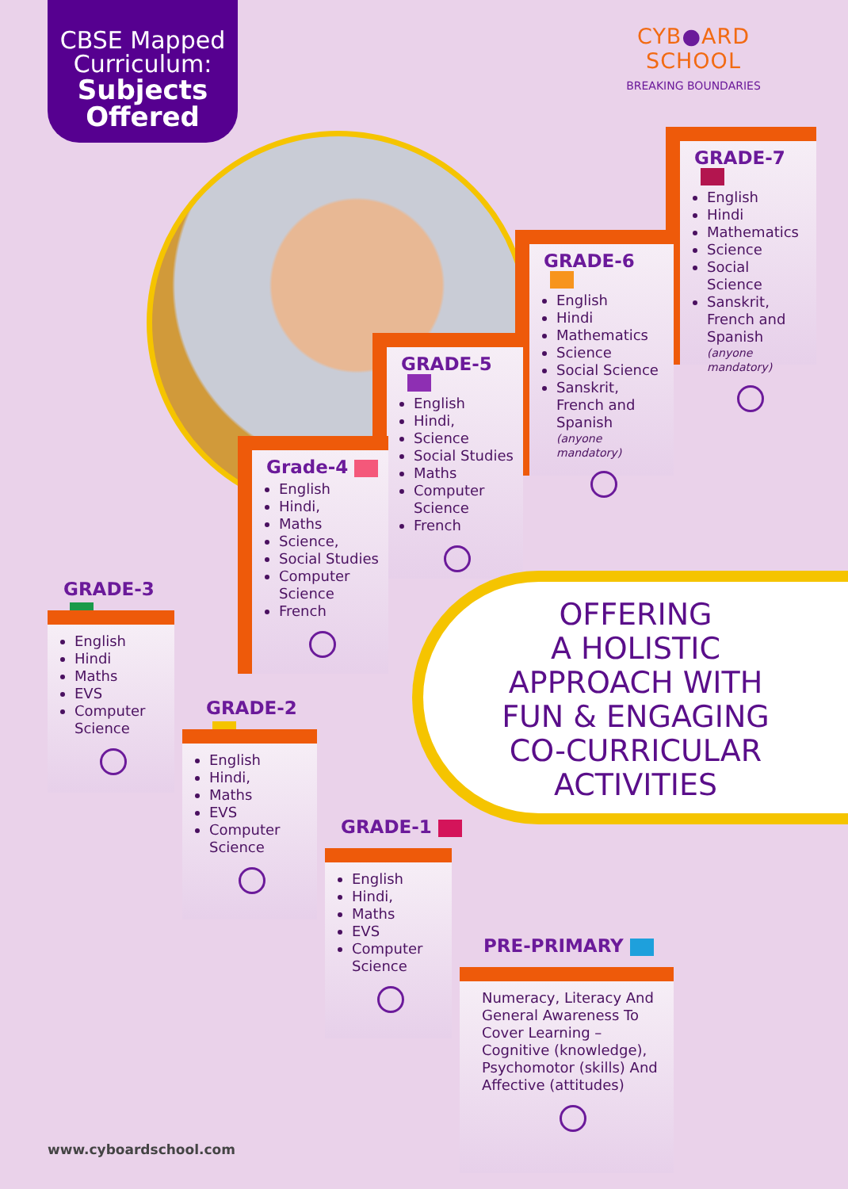CBSE Mapped
Curriculum:
Subjects
Offered
CYB●ARD SCHOOL
BREAKING BOUNDARIES
GRADE-7
English
Hindi
Mathematics
Science
Social Science
Sanskrit, French and Spanish
(anyone mandatory)
GRADE-6
English
Hindi
Mathematics
Science
Social Science
Sanskrit, French and Spanish
(anyone mandatory)
GRADE-5
English
Hindi,
Science
Social Studies
Maths
Computer Science
French
Grade-4
English
Hindi,
Maths
Science,
Social Studies
Computer Science
French
GRADE-3
English
Hindi
Maths
EVS
Computer Science
GRADE-2
English
Hindi,
Maths
EVS
Computer Science
OFFERING
A HOLISTIC
APPROACH WITH
FUN & ENGAGING
CO-CURRICULAR
ACTIVITIES
GRADE-1
English
Hindi,
Maths
EVS
Computer Science
PRE-PRIMARY
Numeracy, Literacy And General Awareness To Cover Learning – Cognitive (knowledge), Psychomotor (skills) And Affective (attitudes)
www.cyboardschool.com